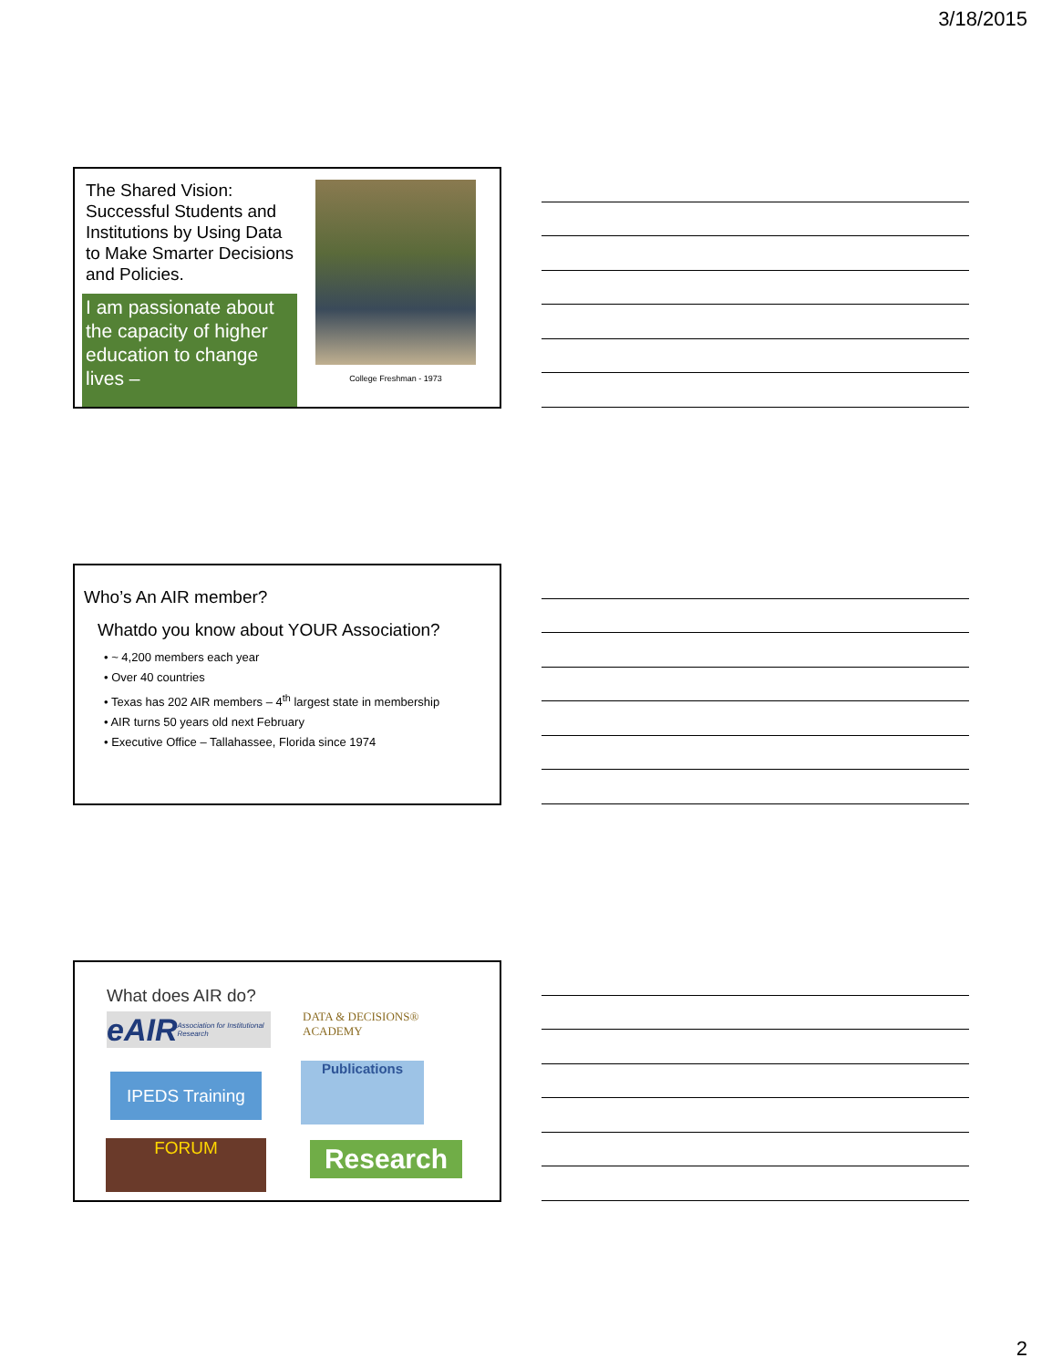3/18/2015
The Shared Vision: Successful Students and Institutions by Using Data to Make Smarter Decisions and Policies.
I am passionate about the capacity of higher education to change lives –
College Freshman - 1973
Who’s An AIR member?
Whatdo you know about YOUR Association?
• ~ 4,200 members each year
• Over 40 countries
• Texas has 202 AIR members – 4<sup>th</sup> largest state in membership
• AIR turns 50 years old next February
• Executive Office – Tallahassee, Florida since 1974
What does AIR do?
eAIR Association for Institutional Research
DATA & DECISIONS® ACADEMY
IPEDS Training
Publications
FORUM Research
2